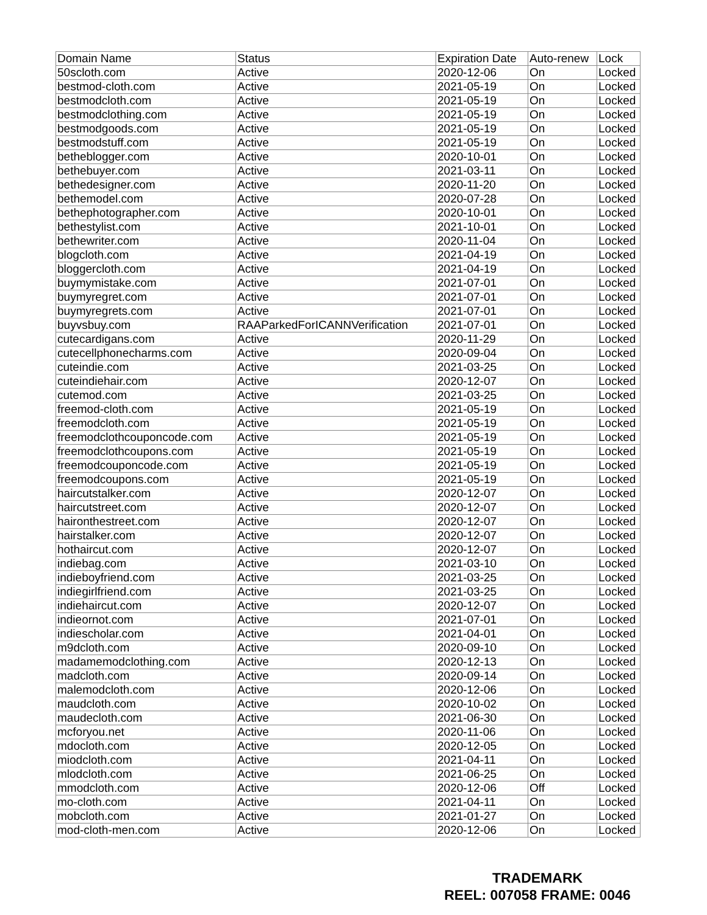| Domain Name | Status | Expiration Date | Auto-renew | Lock |
| --- | --- | --- | --- | --- |
| 50scloth.com | Active | 2020-12-06 | On | Locked |
| bestmod-cloth.com | Active | 2021-05-19 | On | Locked |
| bestmodcloth.com | Active | 2021-05-19 | On | Locked |
| bestmodclothing.com | Active | 2021-05-19 | On | Locked |
| bestmodgoods.com | Active | 2021-05-19 | On | Locked |
| bestmodstuff.com | Active | 2021-05-19 | On | Locked |
| betheblogger.com | Active | 2020-10-01 | On | Locked |
| bethebuyer.com | Active | 2021-03-11 | On | Locked |
| bethedesigner.com | Active | 2020-11-20 | On | Locked |
| bethemodel.com | Active | 2020-07-28 | On | Locked |
| bethephotographer.com | Active | 2020-10-01 | On | Locked |
| bethestylist.com | Active | 2021-10-01 | On | Locked |
| bethewriter.com | Active | 2020-11-04 | On | Locked |
| blogcloth.com | Active | 2021-04-19 | On | Locked |
| bloggercloth.com | Active | 2021-04-19 | On | Locked |
| buymymistake.com | Active | 2021-07-01 | On | Locked |
| buymyregret.com | Active | 2021-07-01 | On | Locked |
| buymyregrets.com | Active | 2021-07-01 | On | Locked |
| buyvsbuy.com | RAAParkedForICANNVerification | 2021-07-01 | On | Locked |
| cutecardigans.com | Active | 2020-11-29 | On | Locked |
| cutecellphonecharms.com | Active | 2020-09-04 | On | Locked |
| cuteindie.com | Active | 2021-03-25 | On | Locked |
| cuteindiehair.com | Active | 2020-12-07 | On | Locked |
| cutemod.com | Active | 2021-03-25 | On | Locked |
| freemod-cloth.com | Active | 2021-05-19 | On | Locked |
| freemodcloth.com | Active | 2021-05-19 | On | Locked |
| freemodclothcouponcode.com | Active | 2021-05-19 | On | Locked |
| freemodclothcoupons.com | Active | 2021-05-19 | On | Locked |
| freemodcouponcode.com | Active | 2021-05-19 | On | Locked |
| freemodcoupons.com | Active | 2021-05-19 | On | Locked |
| haircutstalker.com | Active | 2020-12-07 | On | Locked |
| haircutstreet.com | Active | 2020-12-07 | On | Locked |
| haironthestreet.com | Active | 2020-12-07 | On | Locked |
| hairstalker.com | Active | 2020-12-07 | On | Locked |
| hothaircut.com | Active | 2020-12-07 | On | Locked |
| indiebag.com | Active | 2021-03-10 | On | Locked |
| indieboyfriend.com | Active | 2021-03-25 | On | Locked |
| indiegirlfriend.com | Active | 2021-03-25 | On | Locked |
| indiehaircut.com | Active | 2020-12-07 | On | Locked |
| indieornot.com | Active | 2021-07-01 | On | Locked |
| indiescholar.com | Active | 2021-04-01 | On | Locked |
| m9dcloth.com | Active | 2020-09-10 | On | Locked |
| madamemodclothing.com | Active | 2020-12-13 | On | Locked |
| madcloth.com | Active | 2020-09-14 | On | Locked |
| malemodcloth.com | Active | 2020-12-06 | On | Locked |
| maudcloth.com | Active | 2020-10-02 | On | Locked |
| maudecloth.com | Active | 2021-06-30 | On | Locked |
| mcforyou.net | Active | 2020-11-06 | On | Locked |
| mdocloth.com | Active | 2020-12-05 | On | Locked |
| miodcloth.com | Active | 2021-04-11 | On | Locked |
| mlodcloth.com | Active | 2021-06-25 | On | Locked |
| mmodcloth.com | Active | 2020-12-06 | Off | Locked |
| mo-cloth.com | Active | 2021-04-11 | On | Locked |
| mobcloth.com | Active | 2021-01-27 | On | Locked |
| mod-cloth-men.com | Active | 2020-12-06 | On | Locked |
TRADEMARK
REEL: 007058 FRAME: 0046